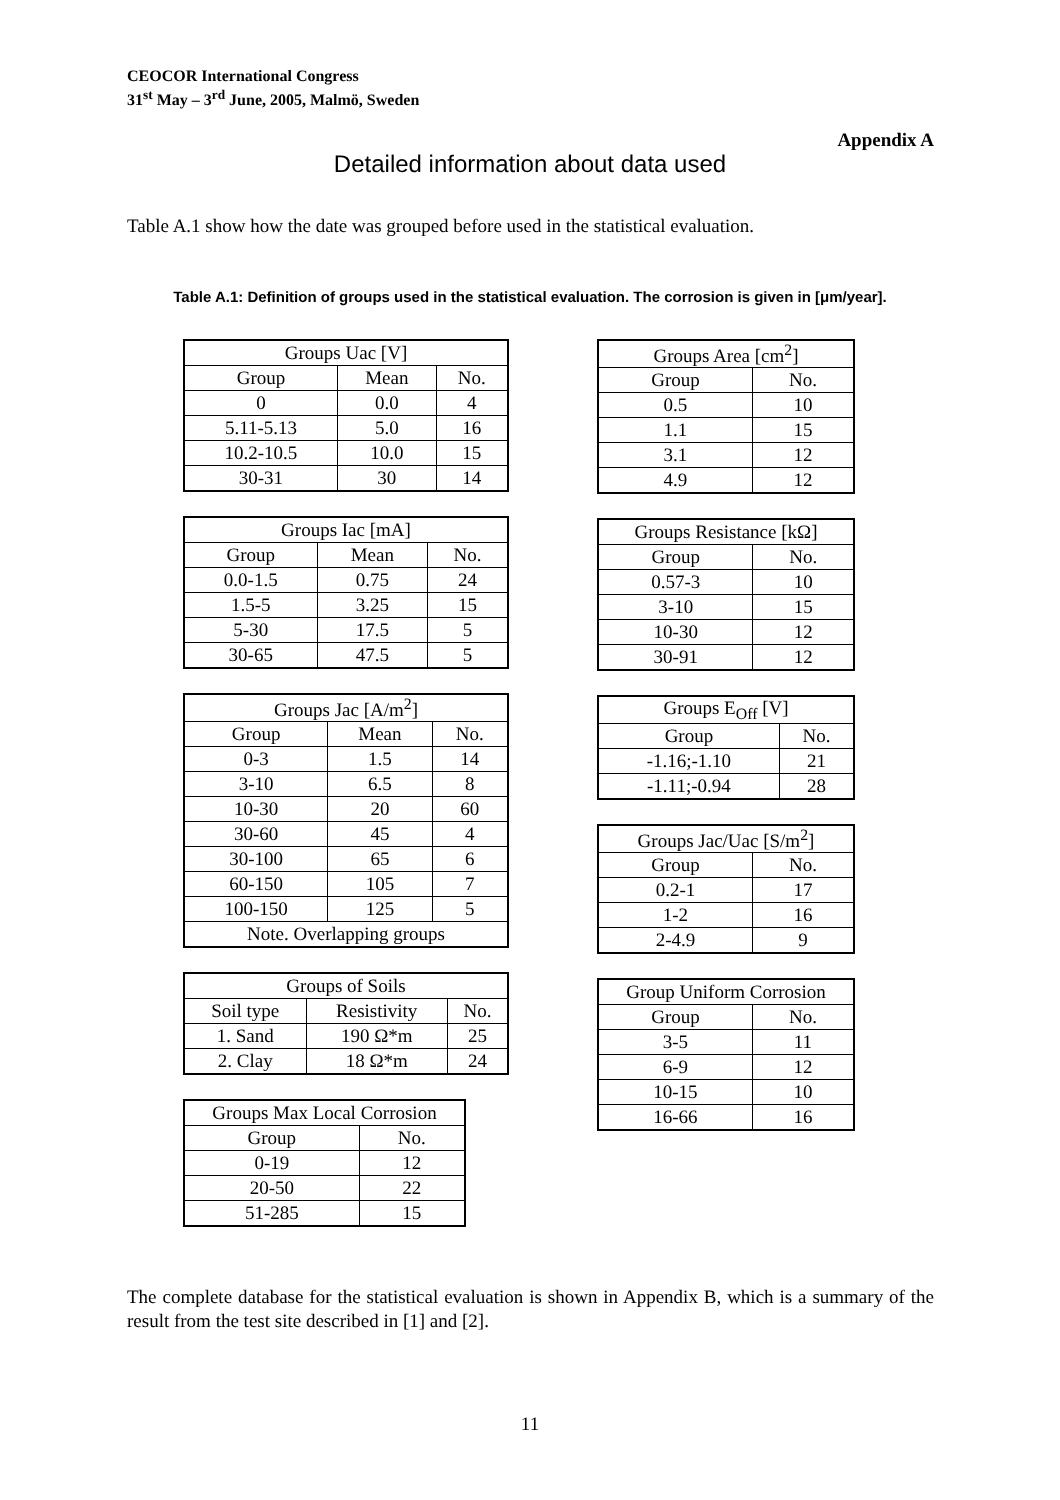CEOCOR International Congress
31<sup>st</sup> May – 3<sup>rd</sup> June, 2005, Malmö, Sweden
Appendix A
Detailed information about data used
Table A.1 show how the date was grouped before used in the statistical evaluation.
Table A.1: Definition of groups used in the statistical evaluation. The corrosion is given in [μm/year].
| Groups Uac [V] | | |
| Group | Mean | No. |
| 0 | 0.0 | 4 |
| 5.11-5.13 | 5.0 | 16 |
| 10.2-10.5 | 10.0 | 15 |
| 30-31 | 30 | 14 |
| Groups Iac [mA] | | |
| Group | Mean | No. |
| 0.0-1.5 | 0.75 | 24 |
| 1.5-5 | 3.25 | 15 |
| 5-30 | 17.5 | 5 |
| 30-65 | 47.5 | 5 |
| Groups Jac [A/m<sup>2</sup>] | | |
| Group | Mean | No. |
| 0-3 | 1.5 | 14 |
| 3-10 | 6.5 | 8 |
| 10-30 | 20 | 60 |
| 30-60 | 45 | 4 |
| 30-100 | 65 | 6 |
| 60-150 | 105 | 7 |
| 100-150 | 125 | 5 |
| Note. Overlapping groups | | |
| Groups of Soils | | |
| Soil type | Resistivity | No. |
| 1. Sand | 190 Ω*m | 25 |
| 2. Clay | 18 Ω*m | 24 |
| Groups Max Local Corrosion | |
| Group | No. |
| 0-19 | 12 |
| 20-50 | 22 |
| 51-285 | 15 |
| Groups Area [cm<sup>2</sup>] | |
| Group | No. |
| 0.5 | 10 |
| 1.1 | 15 |
| 3.1 | 12 |
| 4.9 | 12 |
| Groups Resistance [kΩ] | |
| Group | No. |
| 0.57-3 | 10 |
| 3-10 | 15 |
| 10-30 | 12 |
| 30-91 | 12 |
| Groups E<sub>Off</sub> [V] | |
| Group | No. |
| -1.16;-1.10 | 21 |
| -1.11;-0.94 | 28 |
| Groups Jac/Uac [S/m<sup>2</sup>] | |
| Group | No. |
| 0.2-1 | 17 |
| 1-2 | 16 |
| 2-4.9 | 9 |
| Group Uniform Corrosion | |
| Group | No. |
| 3-5 | 11 |
| 6-9 | 12 |
| 10-15 | 10 |
| 16-66 | 16 |
The complete database for the statistical evaluation is shown in Appendix B, which is a summary of the result from the test site described in [1] and [2].
11